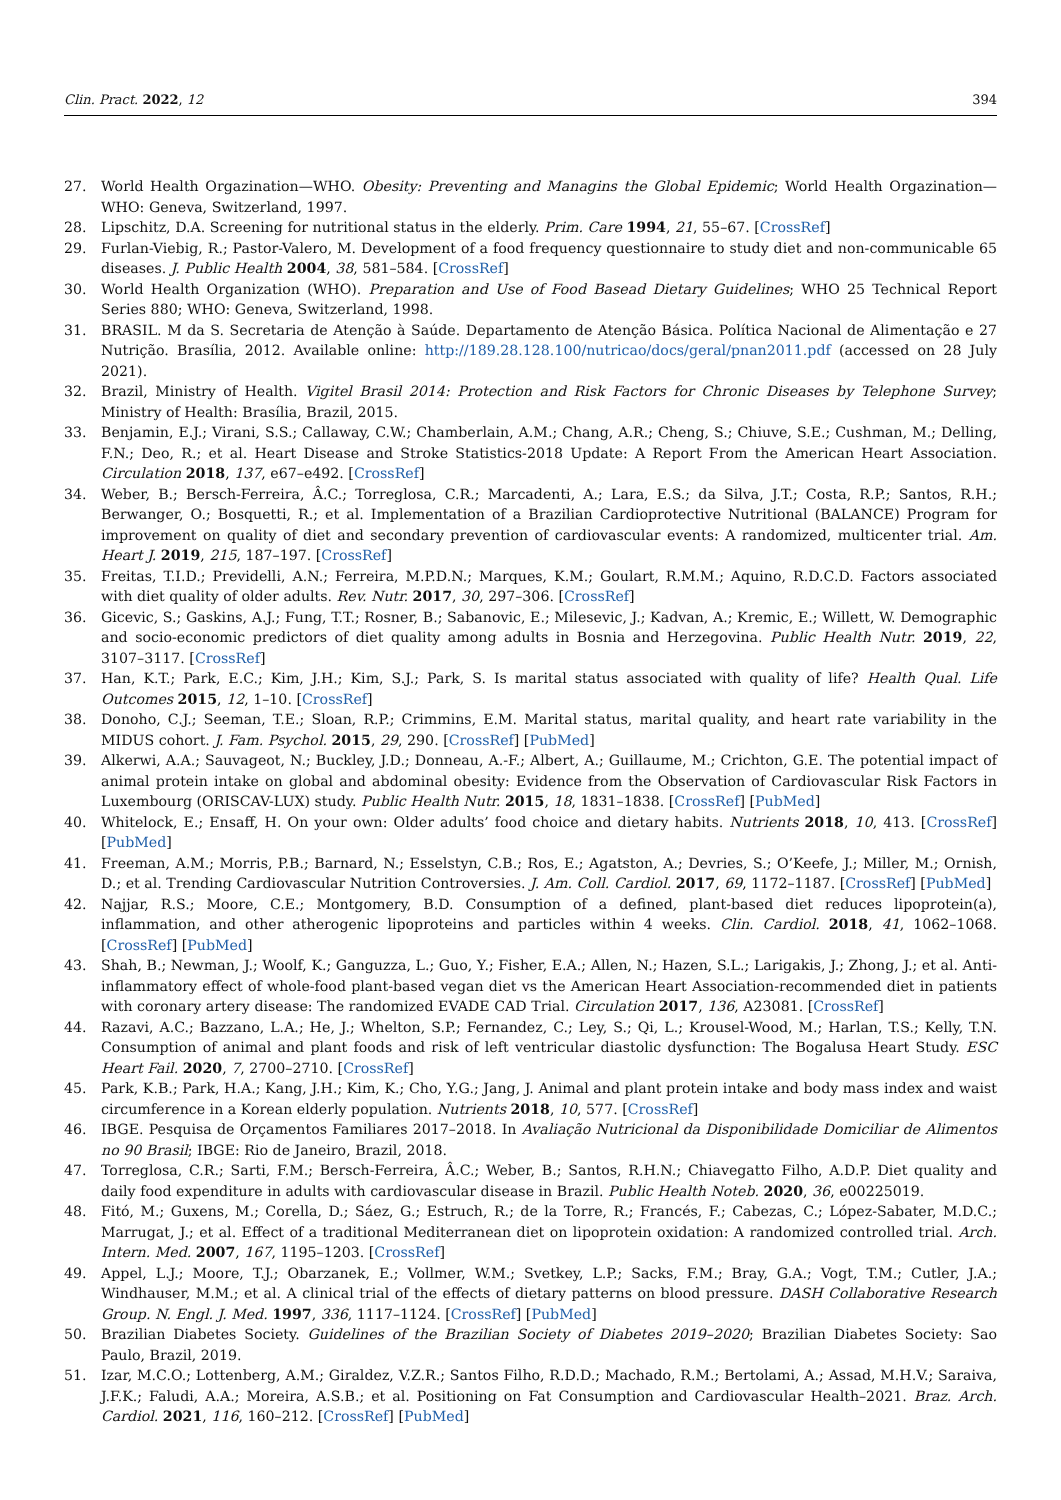Clin. Pract. 2022, 12 394
27. World Health Orgazination—WHO. Obesity: Preventing and Managins the Global Epidemic; World Health Orgazination—WHO: Geneva, Switzerland, 1997.
28. Lipschitz, D.A. Screening for nutritional status in the elderly. Prim. Care 1994, 21, 55–67. [CrossRef]
29. Furlan-Viebig, R.; Pastor-Valero, M. Development of a food frequency questionnaire to study diet and non-communicable 65 diseases. J. Public Health 2004, 38, 581–584. [CrossRef]
30. World Health Organization (WHO). Preparation and Use of Food Basead Dietary Guidelines; WHO 25 Technical Report Series 880; WHO: Geneva, Switzerland, 1998.
31. BRASIL. M da S. Secretaria de Atenção à Saúde. Departamento de Atenção Básica. Política Nacional de Alimentação e 27 Nutrição. Brasília, 2012. Available online: http://189.28.128.100/nutricao/docs/geral/pnan2011.pdf (accessed on 28 July 2021).
32. Brazil, Ministry of Health. Vigitel Brasil 2014: Protection and Risk Factors for Chronic Diseases by Telephone Survey; Ministry of Health: Brasília, Brazil, 2015.
33. Benjamin, E.J.; Virani, S.S.; Callaway, C.W.; Chamberlain, A.M.; Chang, A.R.; Cheng, S.; Chiuve, S.E.; Cushman, M.; Delling, F.N.; Deo, R.; et al. Heart Disease and Stroke Statistics-2018 Update: A Report From the American Heart Association. Circulation 2018, 137, e67–e492. [CrossRef]
34. Weber, B.; Bersch-Ferreira, Â.C.; Torreglosa, C.R.; Marcadenti, A.; Lara, E.S.; da Silva, J.T.; Costa, R.P.; Santos, R.H.; Berwanger, O.; Bosquetti, R.; et al. Implementation of a Brazilian Cardioprotective Nutritional (BALANCE) Program for improvement on quality of diet and secondary prevention of cardiovascular events: A randomized, multicenter trial. Am. Heart J. 2019, 215, 187–197. [CrossRef]
35. Freitas, T.I.D.; Previdelli, A.N.; Ferreira, M.P.D.N.; Marques, K.M.; Goulart, R.M.M.; Aquino, R.D.C.D. Factors associated with diet quality of older adults. Rev. Nutr. 2017, 30, 297–306. [CrossRef]
36. Gicevic, S.; Gaskins, A.J.; Fung, T.T.; Rosner, B.; Sabanovic, E.; Milesevic, J.; Kadvan, A.; Kremic, E.; Willett, W. Demographic and socio-economic predictors of diet quality among adults in Bosnia and Herzegovina. Public Health Nutr. 2019, 22, 3107–3117. [CrossRef]
37. Han, K.T.; Park, E.C.; Kim, J.H.; Kim, S.J.; Park, S. Is marital status associated with quality of life? Health Qual. Life Outcomes 2015, 12, 1–10. [CrossRef]
38. Donoho, C.J.; Seeman, T.E.; Sloan, R.P.; Crimmins, E.M. Marital status, marital quality, and heart rate variability in the MIDUS cohort. J. Fam. Psychol. 2015, 29, 290. [CrossRef] [PubMed]
39. Alkerwi, A.A.; Sauvageot, N.; Buckley, J.D.; Donneau, A.-F.; Albert, A.; Guillaume, M.; Crichton, G.E. The potential impact of animal protein intake on global and abdominal obesity: Evidence from the Observation of Cardiovascular Risk Factors in Luxembourg (ORISCAV-LUX) study. Public Health Nutr. 2015, 18, 1831–1838. [CrossRef] [PubMed]
40. Whitelock, E.; Ensaff, H. On your own: Older adults’ food choice and dietary habits. Nutrients 2018, 10, 413. [CrossRef] [PubMed]
41. Freeman, A.M.; Morris, P.B.; Barnard, N.; Esselstyn, C.B.; Ros, E.; Agatston, A.; Devries, S.; O’Keefe, J.; Miller, M.; Ornish, D.; et al. Trending Cardiovascular Nutrition Controversies. J. Am. Coll. Cardiol. 2017, 69, 1172–1187. [CrossRef] [PubMed]
42. Najjar, R.S.; Moore, C.E.; Montgomery, B.D. Consumption of a defined, plant-based diet reduces lipoprotein(a), inflammation, and other atherogenic lipoproteins and particles within 4 weeks. Clin. Cardiol. 2018, 41, 1062–1068. [CrossRef] [PubMed]
43. Shah, B.; Newman, J.; Woolf, K.; Ganguzza, L.; Guo, Y.; Fisher, E.A.; Allen, N.; Hazen, S.L.; Larigakis, J.; Zhong, J.; et al. Anti-inflammatory effect of whole-food plant-based vegan diet vs the American Heart Association-recommended diet in patients with coronary artery disease: The randomized EVADE CAD Trial. Circulation 2017, 136, A23081. [CrossRef]
44. Razavi, A.C.; Bazzano, L.A.; He, J.; Whelton, S.P.; Fernandez, C.; Ley, S.; Qi, L.; Krousel-Wood, M.; Harlan, T.S.; Kelly, T.N. Consumption of animal and plant foods and risk of left ventricular diastolic dysfunction: The Bogalusa Heart Study. ESC Heart Fail. 2020, 7, 2700–2710. [CrossRef]
45. Park, K.B.; Park, H.A.; Kang, J.H.; Kim, K.; Cho, Y.G.; Jang, J. Animal and plant protein intake and body mass index and waist circumference in a Korean elderly population. Nutrients 2018, 10, 577. [CrossRef]
46. IBGE. Pesquisa de Orçamentos Familiares 2017–2018. In Avaliação Nutricional da Disponibilidade Domiciliar de Alimentos no 90 Brasil; IBGE: Rio de Janeiro, Brazil, 2018.
47. Torreglosa, C.R.; Sarti, F.M.; Bersch-Ferreira, Â.C.; Weber, B.; Santos, R.H.N.; Chiavegatto Filho, A.D.P. Diet quality and daily food expenditure in adults with cardiovascular disease in Brazil. Public Health Noteb. 2020, 36, e00225019.
48. Fitó, M.; Guxens, M.; Corella, D.; Sáez, G.; Estruch, R.; de la Torre, R.; Francés, F.; Cabezas, C.; López-Sabater, M.D.C.; Marrugat, J.; et al. Effect of a traditional Mediterranean diet on lipoprotein oxidation: A randomized controlled trial. Arch. Intern. Med. 2007, 167, 1195–1203. [CrossRef]
49. Appel, L.J.; Moore, T.J.; Obarzanek, E.; Vollmer, W.M.; Svetkey, L.P.; Sacks, F.M.; Bray, G.A.; Vogt, T.M.; Cutler, J.A.; Windhauser, M.M.; et al. A clinical trial of the effects of dietary patterns on blood pressure. DASH Collaborative Research Group. N. Engl. J. Med. 1997, 336, 1117–1124. [CrossRef] [PubMed]
50. Brazilian Diabetes Society. Guidelines of the Brazilian Society of Diabetes 2019–2020; Brazilian Diabetes Society: Sao Paulo, Brazil, 2019.
51. Izar, M.C.O.; Lottenberg, A.M.; Giraldez, V.Z.R.; Santos Filho, R.D.D.; Machado, R.M.; Bertolami, A.; Assad, M.H.V.; Saraiva, J.F.K.; Faludi, A.A.; Moreira, A.S.B.; et al. Positioning on Fat Consumption and Cardiovascular Health–2021. Braz. Arch. Cardiol. 2021, 116, 160–212. [CrossRef] [PubMed]